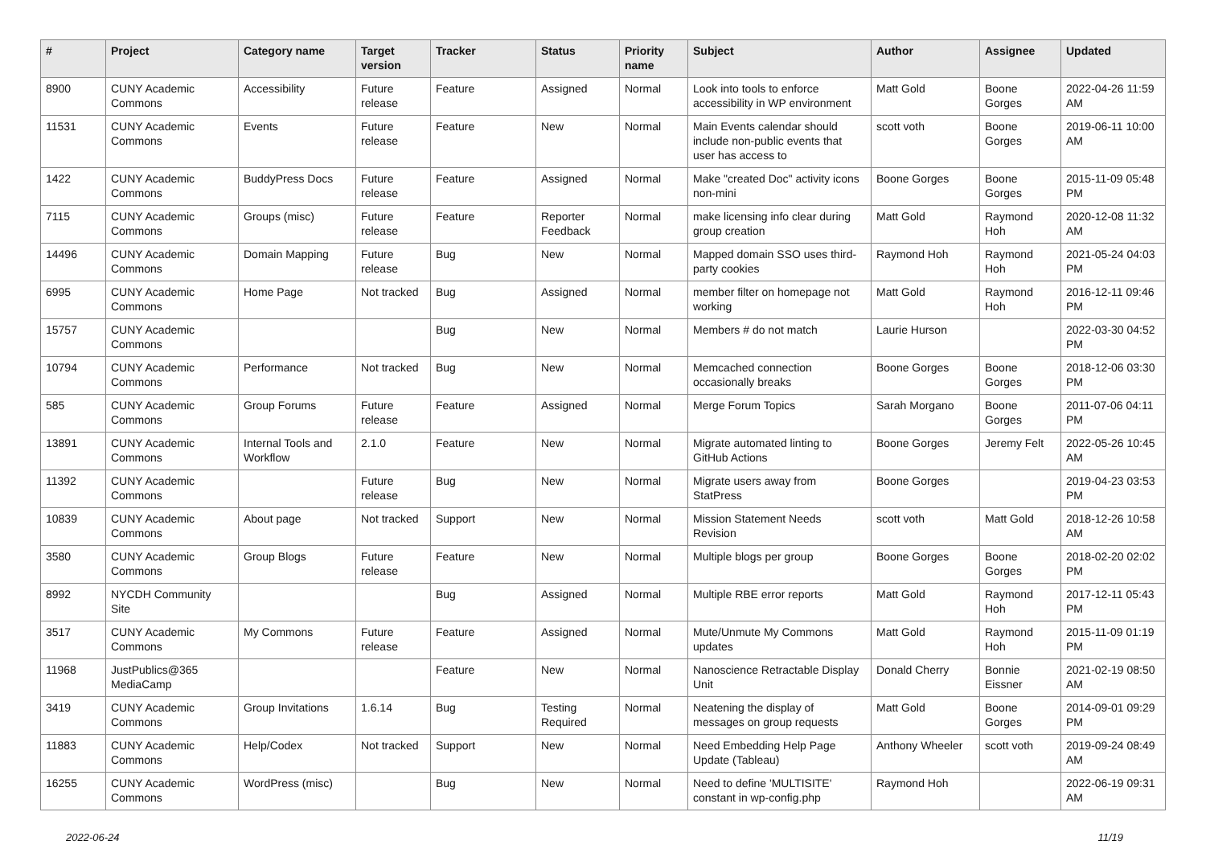| # | Project | Category name | Target version | Tracker | Status | Priority name | Subject | Author | Assignee | Updated |
| --- | --- | --- | --- | --- | --- | --- | --- | --- | --- | --- |
| 8900 | CUNY Academic Commons | Accessibility | Future release | Feature | Assigned | Normal | Look into tools to enforce accessibility in WP environment | Matt Gold | Boone Gorges | 2022-04-26 11:59 AM |
| 11531 | CUNY Academic Commons | Events | Future release | Feature | New | Normal | Main Events calendar should include non-public events that user has access to | scott voth | Boone Gorges | 2019-06-11 10:00 AM |
| 1422 | CUNY Academic Commons | BuddyPress Docs | Future release | Feature | Assigned | Normal | Make "created Doc" activity icons non-mini | Boone Gorges | Boone Gorges | 2015-11-09 05:48 PM |
| 7115 | CUNY Academic Commons | Groups (misc) | Future release | Feature | Reporter Feedback | Normal | make licensing info clear during group creation | Matt Gold | Raymond Hoh | 2020-12-08 11:32 AM |
| 14496 | CUNY Academic Commons | Domain Mapping | Future release | Bug | New | Normal | Mapped domain SSO uses third-party cookies | Raymond Hoh | Raymond Hoh | 2021-05-24 04:03 PM |
| 6995 | CUNY Academic Commons | Home Page | Not tracked | Bug | Assigned | Normal | member filter on homepage not working | Matt Gold | Raymond Hoh | 2016-12-11 09:46 PM |
| 15757 | CUNY Academic Commons | | | Bug | New | Normal | Members # do not match | Laurie Hurson | | 2022-03-30 04:52 PM |
| 10794 | CUNY Academic Commons | Performance | Not tracked | Bug | New | Normal | Memcached connection occasionally breaks | Boone Gorges | Boone Gorges | 2018-12-06 03:30 PM |
| 585 | CUNY Academic Commons | Group Forums | Future release | Feature | Assigned | Normal | Merge Forum Topics | Sarah Morgano | Boone Gorges | 2011-07-06 04:11 PM |
| 13891 | CUNY Academic Commons | Internal Tools and Workflow | 2.1.0 | Feature | New | Normal | Migrate automated linting to GitHub Actions | Boone Gorges | Jeremy Felt | 2022-05-26 10:45 AM |
| 11392 | CUNY Academic Commons | | Future release | Bug | New | Normal | Migrate users away from StatPress | Boone Gorges | | 2019-04-23 03:53 PM |
| 10839 | CUNY Academic Commons | About page | Not tracked | Support | New | Normal | Mission Statement Needs Revision | scott voth | Matt Gold | 2018-12-26 10:58 AM |
| 3580 | CUNY Academic Commons | Group Blogs | Future release | Feature | New | Normal | Multiple blogs per group | Boone Gorges | Boone Gorges | 2018-02-20 02:02 PM |
| 8992 | NYCDH Community Site | | | Bug | Assigned | Normal | Multiple RBE error reports | Matt Gold | Raymond Hoh | 2017-12-11 05:43 PM |
| 3517 | CUNY Academic Commons | My Commons | Future release | Feature | Assigned | Normal | Mute/Unmute My Commons updates | Matt Gold | Raymond Hoh | 2015-11-09 01:19 PM |
| 11968 | JustPublics@365 MediaCamp | | | Feature | New | Normal | Nanoscience Retractable Display Unit | Donald Cherry | Bonnie Eissner | 2021-02-19 08:50 AM |
| 3419 | CUNY Academic Commons | Group Invitations | 1.6.14 | Bug | Testing Required | Normal | Neatening the display of messages on group requests | Matt Gold | Boone Gorges | 2014-09-01 09:29 PM |
| 11883 | CUNY Academic Commons | Help/Codex | Not tracked | Support | New | Normal | Need Embedding Help Page Update (Tableau) | Anthony Wheeler | scott voth | 2019-09-24 08:49 AM |
| 16255 | CUNY Academic Commons | WordPress (misc) | | Bug | New | Normal | Need to define 'MULTISITE' constant in wp-config.php | Raymond Hoh | | 2022-06-19 09:31 AM |
2022-06-24 11/19